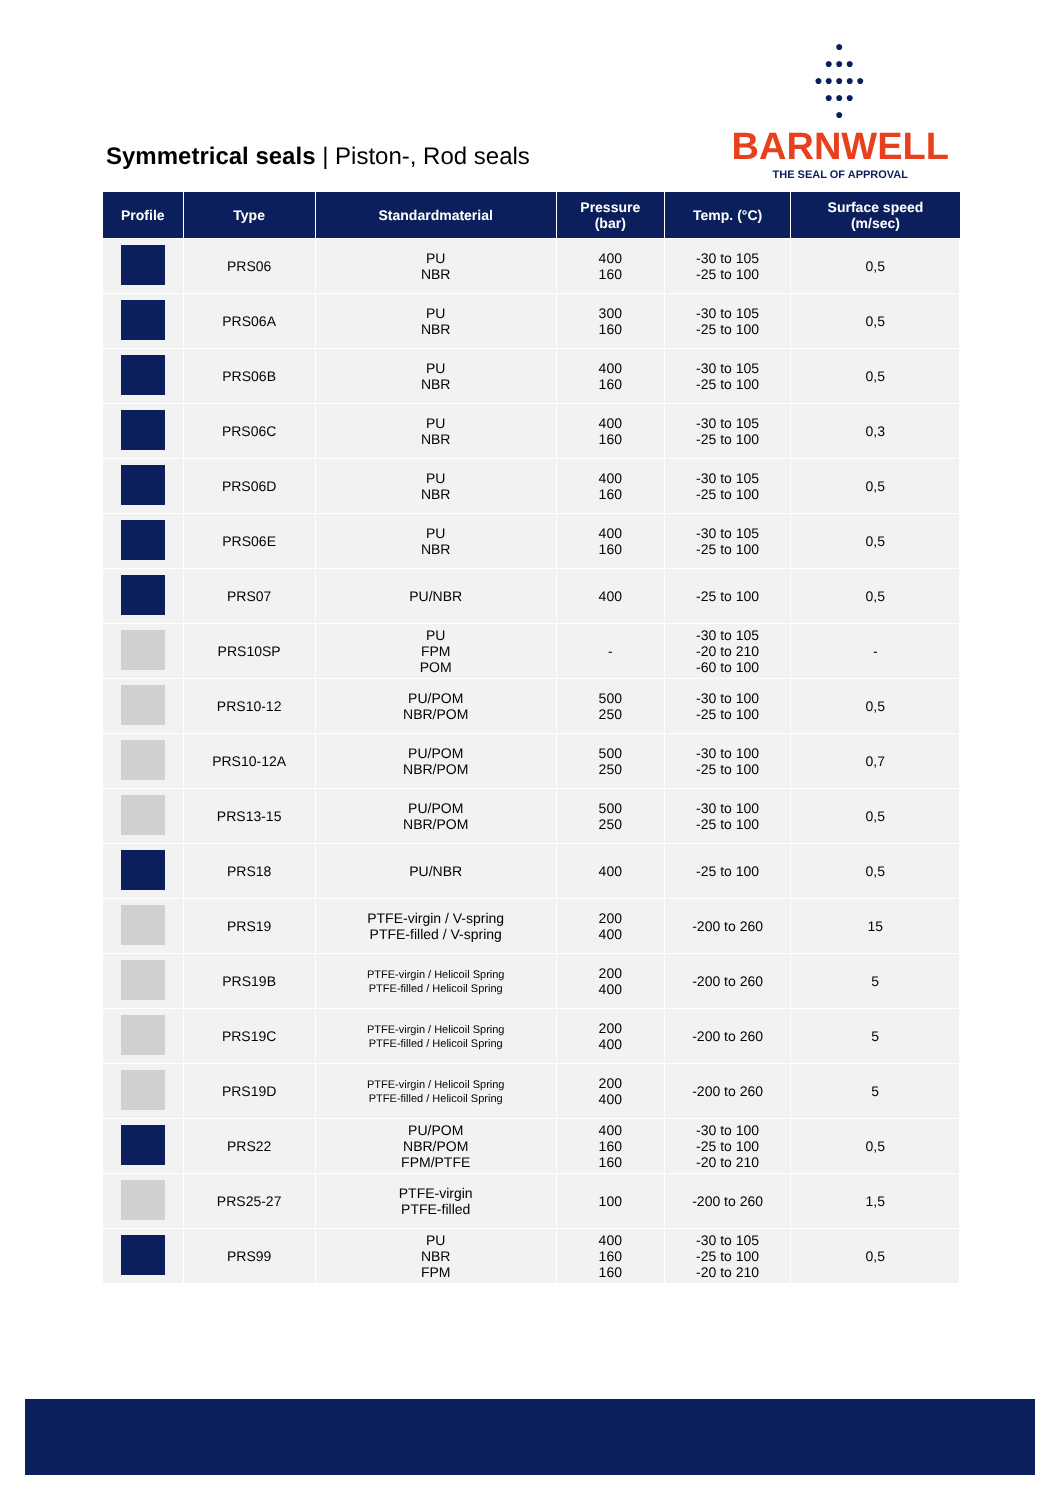Symmetrical seals | Piston-, Rod seals
●
●●●
●●●●●
●●●
●
BARNWELL
THE SEAL OF APPROVAL
| Profile | Type | Standardmaterial | Pressure (bar) | Temp. (°C) | Surface speed (m/sec) |
| --- | --- | --- | --- | --- | --- |
| | PRS06 | PU NBR | 400 160 | -30 to 105 -25 to 100 | 0,5 |
| | PRS06A | PU NBR | 300 160 | -30 to 105 -25 to 100 | 0,5 |
| | PRS06B | PU NBR | 400 160 | -30 to 105 -25 to 100 | 0,5 |
| | PRS06C | PU NBR | 400 160 | -30 to 105 -25 to 100 | 0,3 |
| | PRS06D | PU NBR | 400 160 | -30 to 105 -25 to 100 | 0,5 |
| | PRS06E | PU NBR | 400 160 | -30 to 105 -25 to 100 | 0,5 |
| | PRS07 | PU/NBR | 400 | -25 to 100 | 0,5 |
| | PRS10SP | PU FPM POM | - | -30 to 105 -20 to 210 -60 to 100 | - |
| | PRS10-12 | PU/POM NBR/POM | 500 250 | -30 to 100 -25 to 100 | 0,5 |
| | PRS10-12A | PU/POM NBR/POM | 500 250 | -30 to 100 -25 to 100 | 0,7 |
| | PRS13-15 | PU/POM NBR/POM | 500 250 | -30 to 100 -25 to 100 | 0,5 |
| | PRS18 | PU/NBR | 400 | -25 to 100 | 0,5 |
| | PRS19 | PTFE-virgin / V-spring PTFE-filled / V-spring | 200 400 | -200 to 260 | 15 |
| | PRS19B | PTFE-virgin / Helicoil Spring PTFE-filled / Helicoil Spring | 200 400 | -200 to 260 | 5 |
| | PRS19C | PTFE-virgin / Helicoil Spring PTFE-filled / Helicoil Spring | 200 400 | -200 to 260 | 5 |
| | PRS19D | PTFE-virgin / Helicoil Spring PTFE-filled / Helicoil Spring | 200 400 | -200 to 260 | 5 |
| | PRS22 | PU/POM NBR/POM FPM/PTFE | 400 160 160 | -30 to 100 -25 to 100 -20 to 210 | 0,5 |
| | PRS25-27 | PTFE-virgin PTFE-filled | 100 | -200 to 260 | 1,5 |
| | PRS99 | PU NBR FPM | 400 160 160 | -30 to 105 -25 to 100 -20 to 210 | 0,5 |